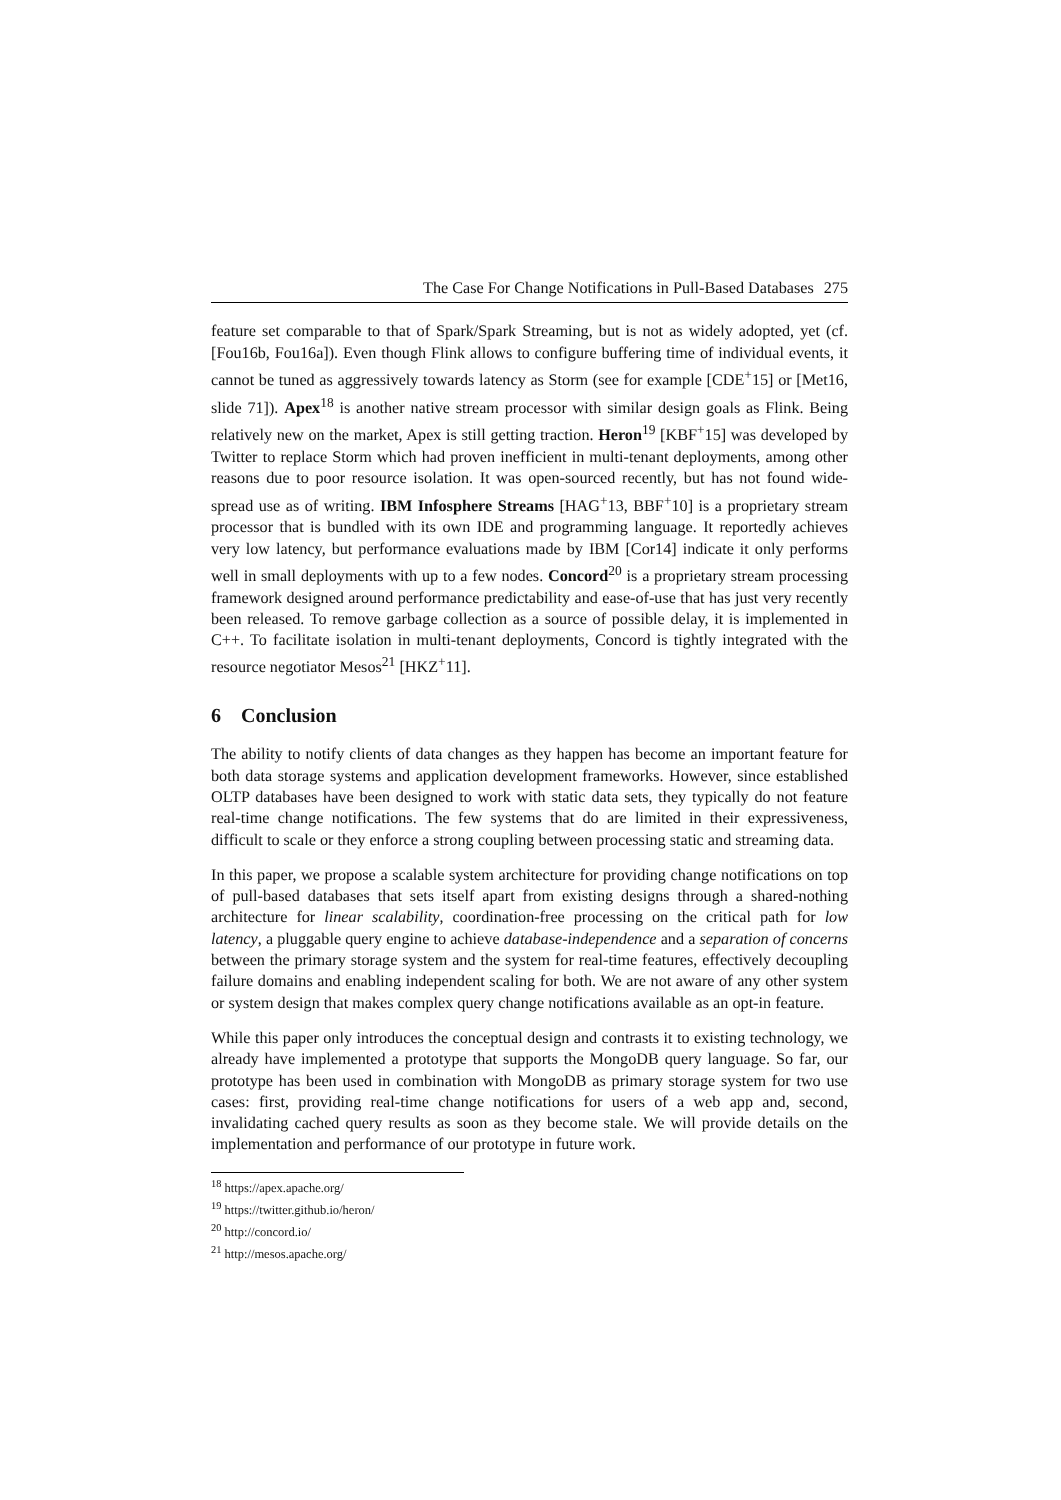The Case For Change Notifications in Pull-Based Databases 275
feature set comparable to that of Spark/Spark Streaming, but is not as widely adopted, yet (cf. [Fou16b, Fou16a]). Even though Flink allows to configure buffering time of individual events, it cannot be tuned as aggressively towards latency as Storm (see for example [CDE<sup>+</sup>15] or [Met16, slide 71]). Apex<sup>18</sup> is another native stream processor with similar design goals as Flink. Being relatively new on the market, Apex is still getting traction. Heron<sup>19</sup> [KBF<sup>+</sup>15] was developed by Twitter to replace Storm which had proven inefficient in multi-tenant deployments, among other reasons due to poor resource isolation. It was open-sourced recently, but has not found wide-spread use as of writing. IBM Infosphere Streams [HAG<sup>+</sup>13, BBF<sup>+</sup>10] is a proprietary stream processor that is bundled with its own IDE and programming language. It reportedly achieves very low latency, but performance evaluations made by IBM [Cor14] indicate it only performs well in small deployments with up to a few nodes. Concord<sup>20</sup> is a proprietary stream processing framework designed around performance predictability and ease-of-use that has just very recently been released. To remove garbage collection as a source of possible delay, it is implemented in C++. To facilitate isolation in multi-tenant deployments, Concord is tightly integrated with the resource negotiator Mesos<sup>21</sup> [HKZ<sup>+</sup>11].
6 Conclusion
The ability to notify clients of data changes as they happen has become an important feature for both data storage systems and application development frameworks. However, since established OLTP databases have been designed to work with static data sets, they typically do not feature real-time change notifications. The few systems that do are limited in their expressiveness, difficult to scale or they enforce a strong coupling between processing static and streaming data.
In this paper, we propose a scalable system architecture for providing change notifications on top of pull-based databases that sets itself apart from existing designs through a shared-nothing architecture for linear scalability, coordination-free processing on the critical path for low latency, a pluggable query engine to achieve database-independence and a separation of concerns between the primary storage system and the system for real-time features, effectively decoupling failure domains and enabling independent scaling for both. We are not aware of any other system or system design that makes complex query change notifications available as an opt-in feature.
While this paper only introduces the conceptual design and contrasts it to existing technology, we already have implemented a prototype that supports the MongoDB query language. So far, our prototype has been used in combination with MongoDB as primary storage system for two use cases: first, providing real-time change notifications for users of a web app and, second, invalidating cached query results as soon as they become stale. We will provide details on the implementation and performance of our prototype in future work.
<sup>18</sup> https://apex.apache.org/
<sup>19</sup> https://twitter.github.io/heron/
<sup>20</sup> http://concord.io/
<sup>21</sup> http://mesos.apache.org/